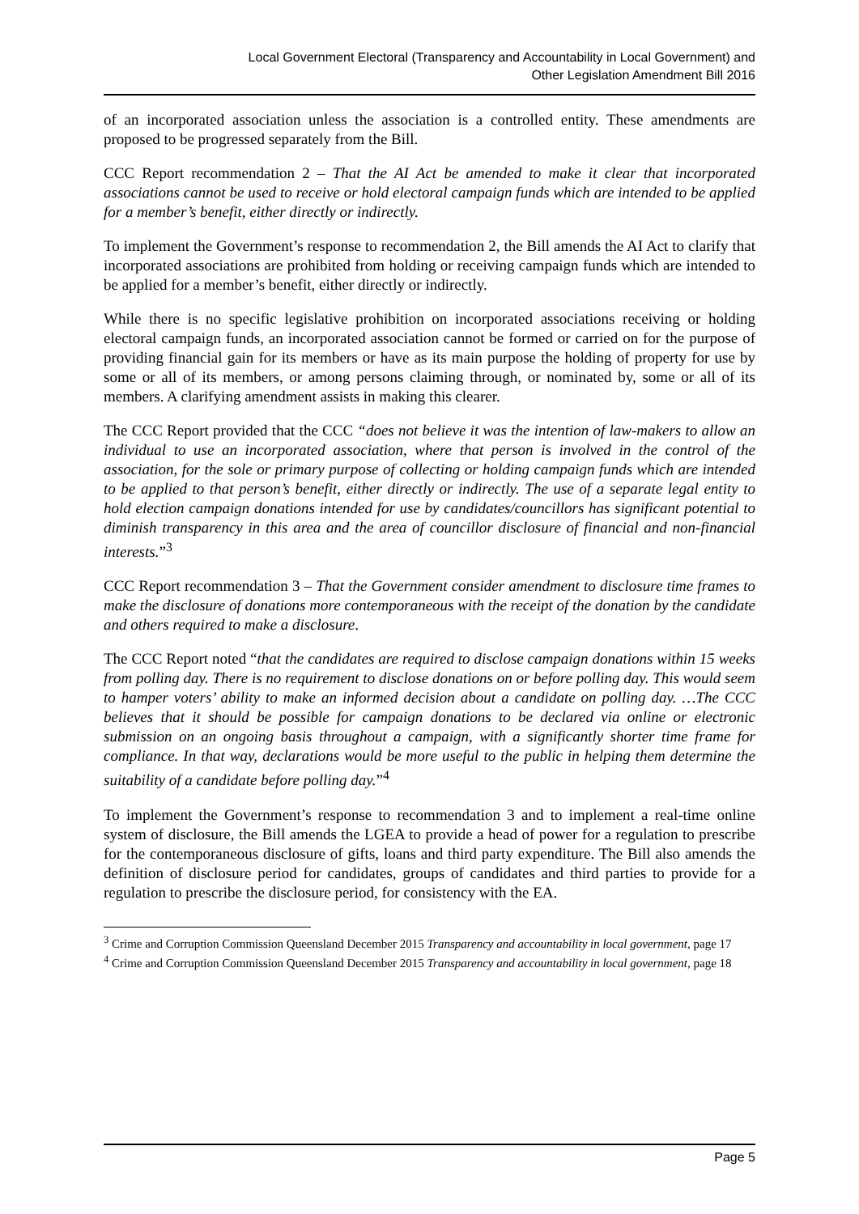Local Government Electoral (Transparency and Accountability in Local Government) and
Other Legislation Amendment Bill 2016
of an incorporated association unless the association is a controlled entity. These amendments are proposed to be progressed separately from the Bill.
CCC Report recommendation 2 – That the AI Act be amended to make it clear that incorporated associations cannot be used to receive or hold electoral campaign funds which are intended to be applied for a member’s benefit, either directly or indirectly.
To implement the Government’s response to recommendation 2, the Bill amends the AI Act to clarify that incorporated associations are prohibited from holding or receiving campaign funds which are intended to be applied for a member’s benefit, either directly or indirectly.
While there is no specific legislative prohibition on incorporated associations receiving or holding electoral campaign funds, an incorporated association cannot be formed or carried on for the purpose of providing financial gain for its members or have as its main purpose the holding of property for use by some or all of its members, or among persons claiming through, or nominated by, some or all of its members. A clarifying amendment assists in making this clearer.
The CCC Report provided that the CCC “does not believe it was the intention of law-makers to allow an individual to use an incorporated association, where that person is involved in the control of the association, for the sole or primary purpose of collecting or holding campaign funds which are intended to be applied to that person’s benefit, either directly or indirectly. The use of a separate legal entity to hold election campaign donations intended for use by candidates/councillors has significant potential to diminish transparency in this area and the area of councillor disclosure of financial and non-financial interests.”<sup>3</sup>
CCC Report recommendation 3 – That the Government consider amendment to disclosure time frames to make the disclosure of donations more contemporaneous with the receipt of the donation by the candidate and others required to make a disclosure.
The CCC Report noted “that the candidates are required to disclose campaign donations within 15 weeks from polling day. There is no requirement to disclose donations on or before polling day. This would seem to hamper voters’ ability to make an informed decision about a candidate on polling day. …The CCC believes that it should be possible for campaign donations to be declared via online or electronic submission on an ongoing basis throughout a campaign, with a significantly shorter time frame for compliance. In that way, declarations would be more useful to the public in helping them determine the suitability of a candidate before polling day.”<sup>4</sup>
To implement the Government’s response to recommendation 3 and to implement a real-time online system of disclosure, the Bill amends the LGEA to provide a head of power for a regulation to prescribe for the contemporaneous disclosure of gifts, loans and third party expenditure. The Bill also amends the definition of disclosure period for candidates, groups of candidates and third parties to provide for a regulation to prescribe the disclosure period, for consistency with the EA.
<sup>3</sup> Crime and Corruption Commission Queensland December 2015 Transparency and accountability in local government, page 17
<sup>4</sup> Crime and Corruption Commission Queensland December 2015 Transparency and accountability in local government, page 18
Page 5